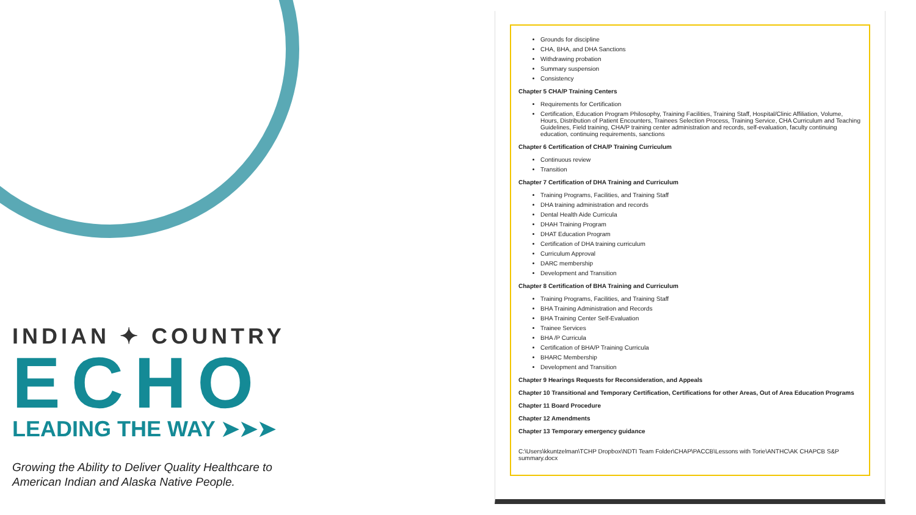INDIAN ✦ COUNTRY
ECHO
LEADING THE WAY ➤➤➤
Growing the Ability to Deliver Quality Healthcare to
American Indian and Alaska Native People.
Grounds for discipline
CHA, BHA, and DHA Sanctions
Withdrawing probation
Summary suspension
Consistency
Chapter 5 CHA/P Training Centers
Requirements for Certification
Certification, Education Program Philosophy, Training Facilities, Training Staff, Hospital/Clinic Affiliation, Volume, Hours, Distribution of Patient Encounters, Trainees Selection Process, Training Service, CHA Curriculum and Teaching Guidelines, Field training, CHA/P training center administration and records, self-evaluation, faculty continuing education, continuing requirements, sanctions
Chapter 6 Certification of CHA/P Training Curriculum
Continuous review
Transition
Chapter 7 Certification of DHA Training and Curriculum
Training Programs, Facilities, and Training Staff
DHA training administration and records
Dental Health Aide Curricula
DHAH Training Program
DHAT Education Program
Certification of DHA training curriculum
Curriculum Approval
DARC membership
Development and Transition
Chapter 8 Certification of BHA Training and Curriculum
Training Programs, Facilities, and Training Staff
BHA Training Administration and Records
BHA Training Center Self-Evaluation
Trainee Services
BHA /P Curricula
Certification of BHA/P Training Curricula
BHARC Membership
Development and Transition
Chapter 9 Hearings Requests for Reconsideration, and Appeals
Chapter 10 Transitional and Temporary Certification, Certifications for other Areas, Out of Area Education Programs
Chapter 11 Board Procedure
Chapter 12 Amendments
Chapter 13 Temporary emergency guidance
C:\Users\kkuntzelman\TCHP Dropbox\NDTI Team Folder\CHAP\PACCB\Lessons with Torie\ANTHC\AK CHAPCB S&P summary.docx